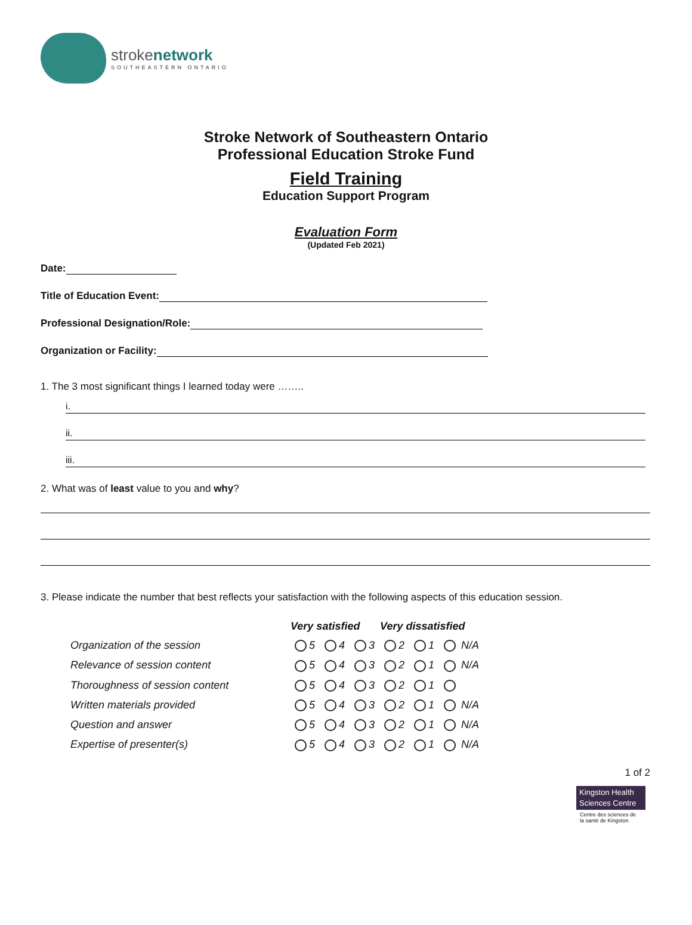strokenetwork
SOUTHEASTERN ONTARIO
Stroke Network of Southeastern Ontario
Professional Education Stroke Fund
Field Training
Education Support Program
Evaluation Form
(Updated Feb 2021)
Date:
Title of Education Event:
Professional Designation/Role:
Organization or Facility:
1. The 3 most significant things I learned today were ……..
i.
ii.
iii.
2. What was of least value to you and why?
3. Please indicate the number that best reflects your satisfaction with the following aspects of this education session.
| | Very satisfied | | | Very dissatisfied | | |
| Organization of the session | 5 | 4 | 3 | 2 | 1 | N/A |
| Relevance of session content | 5 | 4 | 3 | 2 | 1 | N/A |
| Thoroughness of session content | 5 | 4 | 3 | 2 | 1 | |
| Written materials provided | 5 | 4 | 3 | 2 | 1 | N/A |
| Question and answer | 5 | 4 | 3 | 2 | 1 | N/A |
| Expertise of presenter(s) | 5 | 4 | 3 | 2 | 1 | N/A |
1 of 2
Kingston Health
Sciences Centre
Centre des sciences de
la santé de Kingston